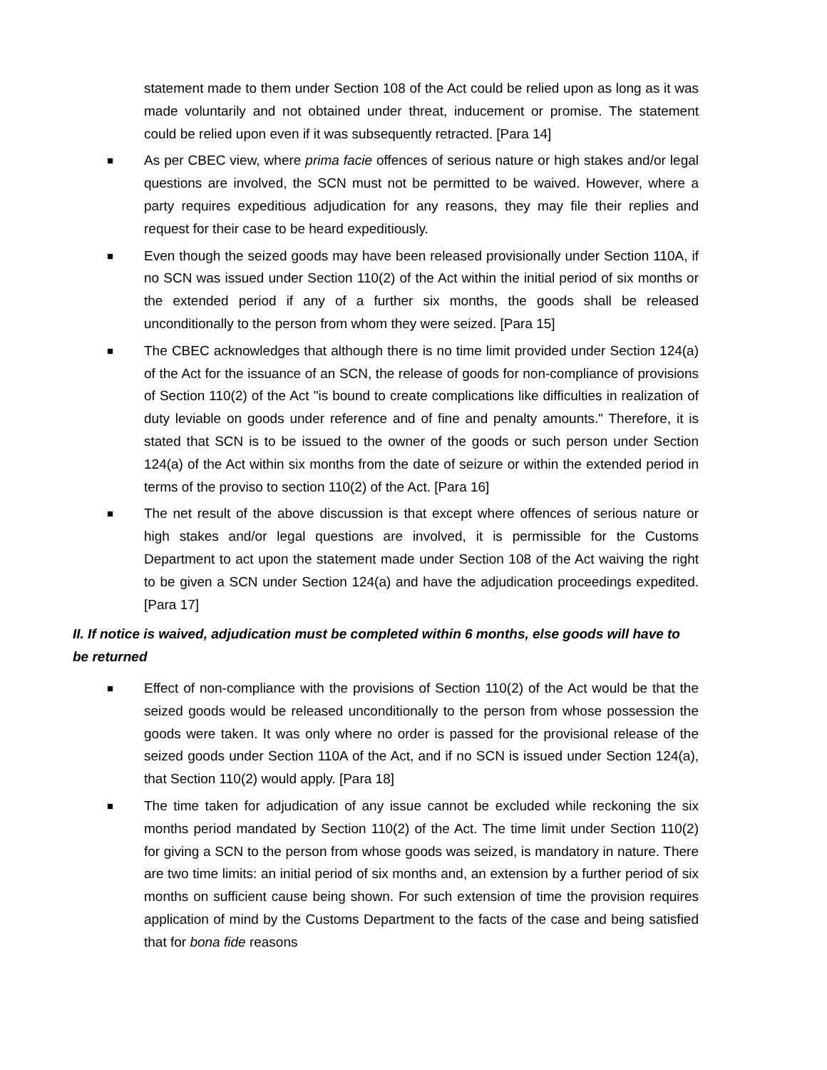statement made to them under Section 108 of the Act could be relied upon as long as it was made voluntarily and not obtained under threat, inducement or promise. The statement could be relied upon even if it was subsequently retracted. [Para 14]
■
As per CBEC view, where prima facie offences of serious nature or high stakes and/or legal questions are involved, the SCN must not be permitted to be waived. However, where a party requires expeditious adjudication for any reasons, they may file their replies and request for their case to be heard expeditiously.
■
Even though the seized goods may have been released provisionally under Section 110A, if no SCN was issued under Section 110(2) of the Act within the initial period of six months or the extended period if any of a further six months, the goods shall be released unconditionally to the person from whom they were seized. [Para 15]
■
The CBEC acknowledges that although there is no time limit provided under Section 124(a) of the Act for the issuance of an SCN, the release of goods for non-compliance of provisions of Section 110(2) of the Act "is bound to create complications like difficulties in realization of duty leviable on goods under reference and of fine and penalty amounts." Therefore, it is stated that SCN is to be issued to the owner of the goods or such person under Section 124(a) of the Act within six months from the date of seizure or within the extended period in terms of the proviso to section 110(2) of the Act. [Para 16]
■
The net result of the above discussion is that except where offences of serious nature or high stakes and/or legal questions are involved, it is permissible for the Customs Department to act upon the statement made under Section 108 of the Act waiving the right to be given a SCN under Section 124(a) and have the adjudication proceedings expedited. [Para 17]
II. If notice is waived, adjudication must be completed within 6 months, else goods will have to be returned
■
Effect of non-compliance with the provisions of Section 110(2) of the Act would be that the seized goods would be released unconditionally to the person from whose possession the goods were taken. It was only where no order is passed for the provisional release of the seized goods under Section 110A of the Act, and if no SCN is issued under Section 124(a), that Section 110(2) would apply. [Para 18]
■
The time taken for adjudication of any issue cannot be excluded while reckoning the six months period mandated by Section 110(2) of the Act. The time limit under Section 110(2) for giving a SCN to the person from whose goods was seized, is mandatory in nature. There are two time limits: an initial period of six months and, an extension by a further period of six months on sufficient cause being shown. For such extension of time the provision requires application of mind by the Customs Department to the facts of the case and being satisfied that for bona fide reasons